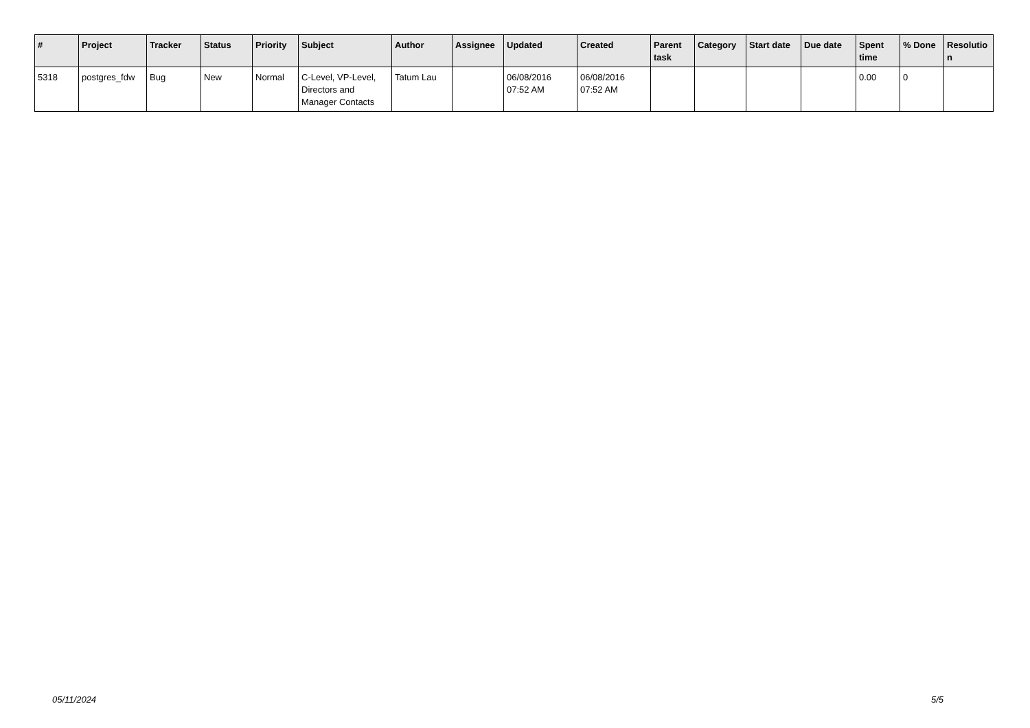| # | Project | Tracker | Status | Priority | Subject | Author | Assignee | Updated | Created | Parent task | Category | Start date | Due date | Spent time | % Done | Resolutio n |
| --- | --- | --- | --- | --- | --- | --- | --- | --- | --- | --- | --- | --- | --- | --- | --- | --- |
| 5318 | postgres_fdw | Bug | New | Normal | C-Level, VP-Level, Directors and Manager Contacts | Tatum Lau | | 06/08/2016 07:52 AM | 06/08/2016 07:52 AM | | | | | 0.00 | 0 | |
05/11/2024 5/5